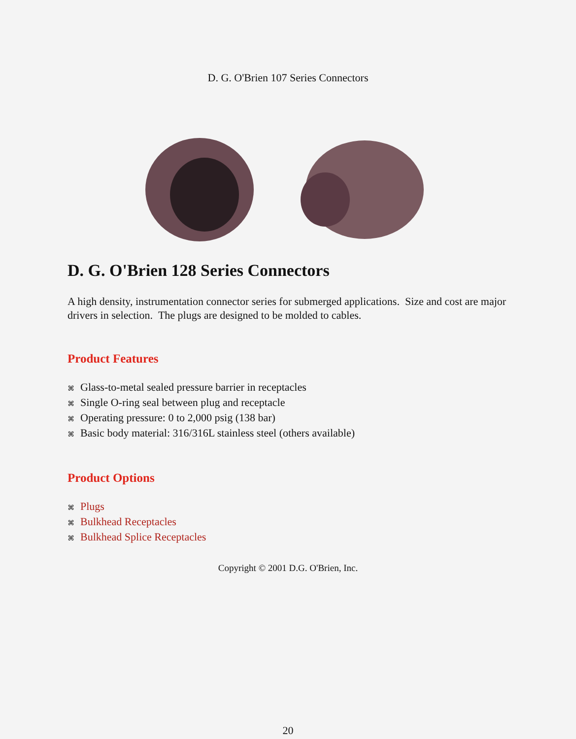D. G. O'Brien 107 Series Connectors
D. G. O'Brien 128 Series Connectors
A high density, instrumentation connector series for submerged applications. Size and cost are major drivers in selection. The plugs are designed to be molded to cables.
Product Features
⌘ Glass-to-metal sealed pressure barrier in receptacles
⌘ Single O-ring seal between plug and receptacle
⌘ Operating pressure: 0 to 2,000 psig (138 bar)
⌘ Basic body material: 316/316L stainless steel (others available)
Product Options
⌘ Plugs
⌘ Bulkhead Receptacles
⌘ Bulkhead Splice Receptacles
Copyright © 2001 D.G. O'Brien, Inc.
20